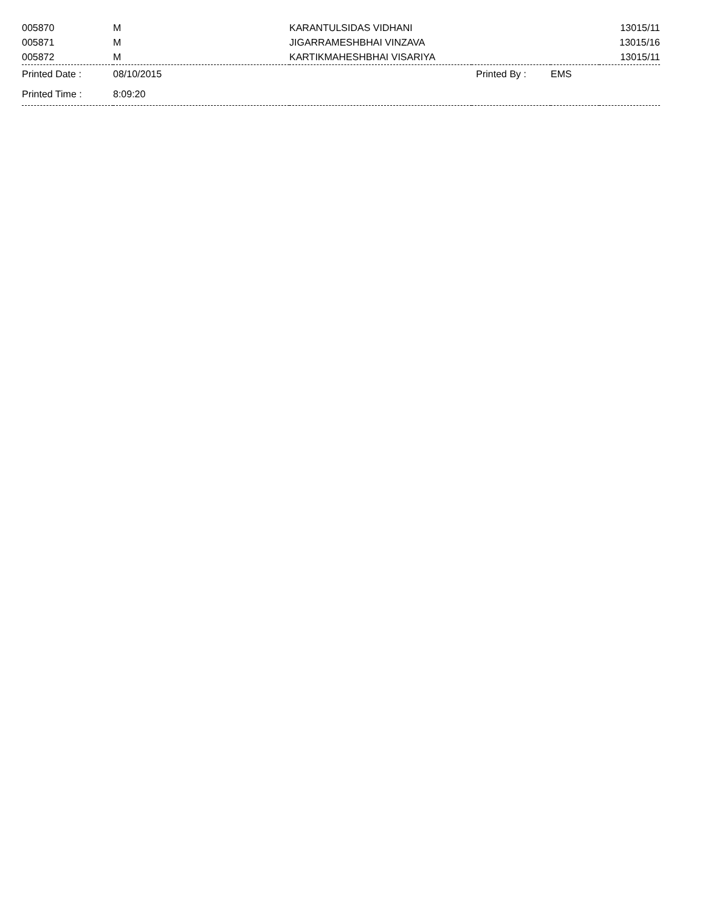| 005870 | M | KARANTULSIDAS VIDHANI | | | 13015/11 |
| 005871 | M | JIGARRAMESHBHAI VINZAVA | | | 13015/16 |
| 005872 | M | KARTIKMAHESHBHAI VISARIYA | | | 13015/11 |
| Printed Date : | 08/10/2015 | | Printed By : | EMS | |
| Printed Time : | 8:09:20 | | | | |